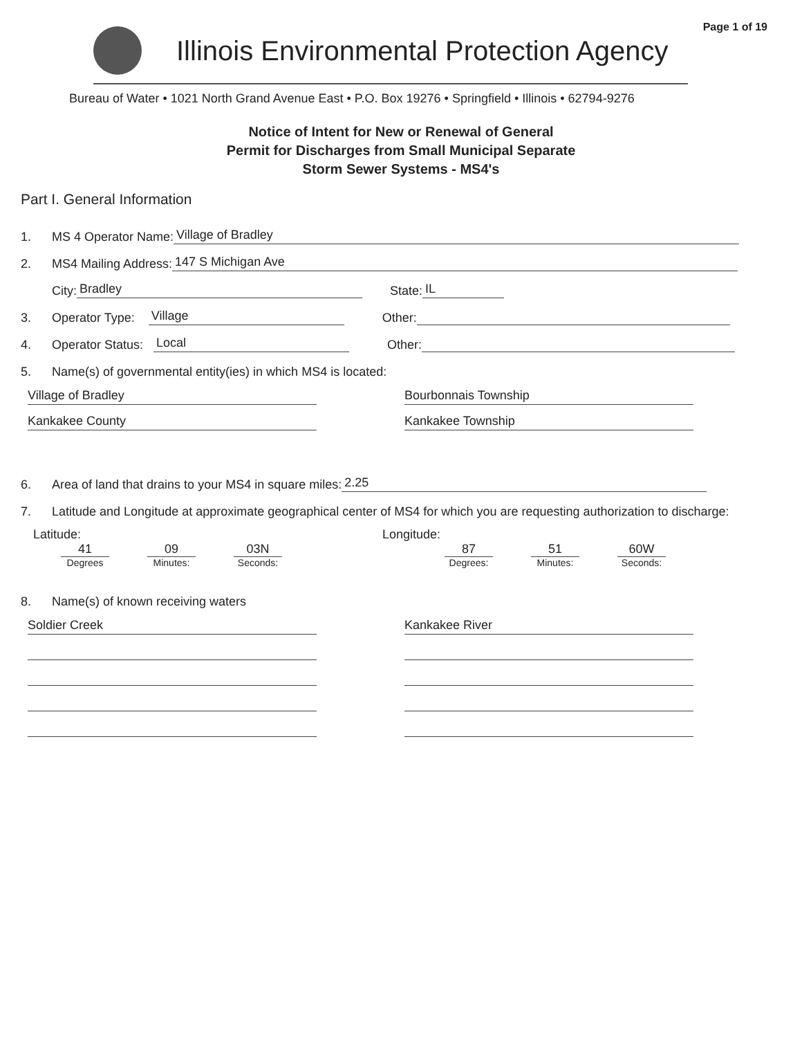Page 1 of 19
Illinois Environmental Protection Agency
Bureau of Water • 1021 North Grand Avenue East • P.O. Box 19276 • Springfield • Illinois • 62794-9276
Notice of Intent for New or Renewal of General
Permit for Discharges from Small Municipal Separate
Storm Sewer Systems - MS4's
Part I. General Information
1. MS 4 Operator Name: Village of Bradley
2. MS4 Mailing Address: 147 S Michigan Ave
City: Bradley State: IL
3. Operator Type: Village Other:
4. Operator Status: Local Other:
5. Name(s) of governmental entity(ies) in which MS4 is located:
Village of Bradley
Kankakee County
Bourbonnais Township
Kankakee Township
6. Area of land that drains to your MS4 in square miles: 2.25
7. Latitude and Longitude at approximate geographical center of MS4 for which you are requesting authorization to discharge:
Latitude:
41
Degrees
09
Minutes:
03N
Seconds:
Longitude:
87
Degrees:
51
Minutes:
60W
Seconds:
8. Name(s) of known receiving waters
Soldier Creek Kankakee River